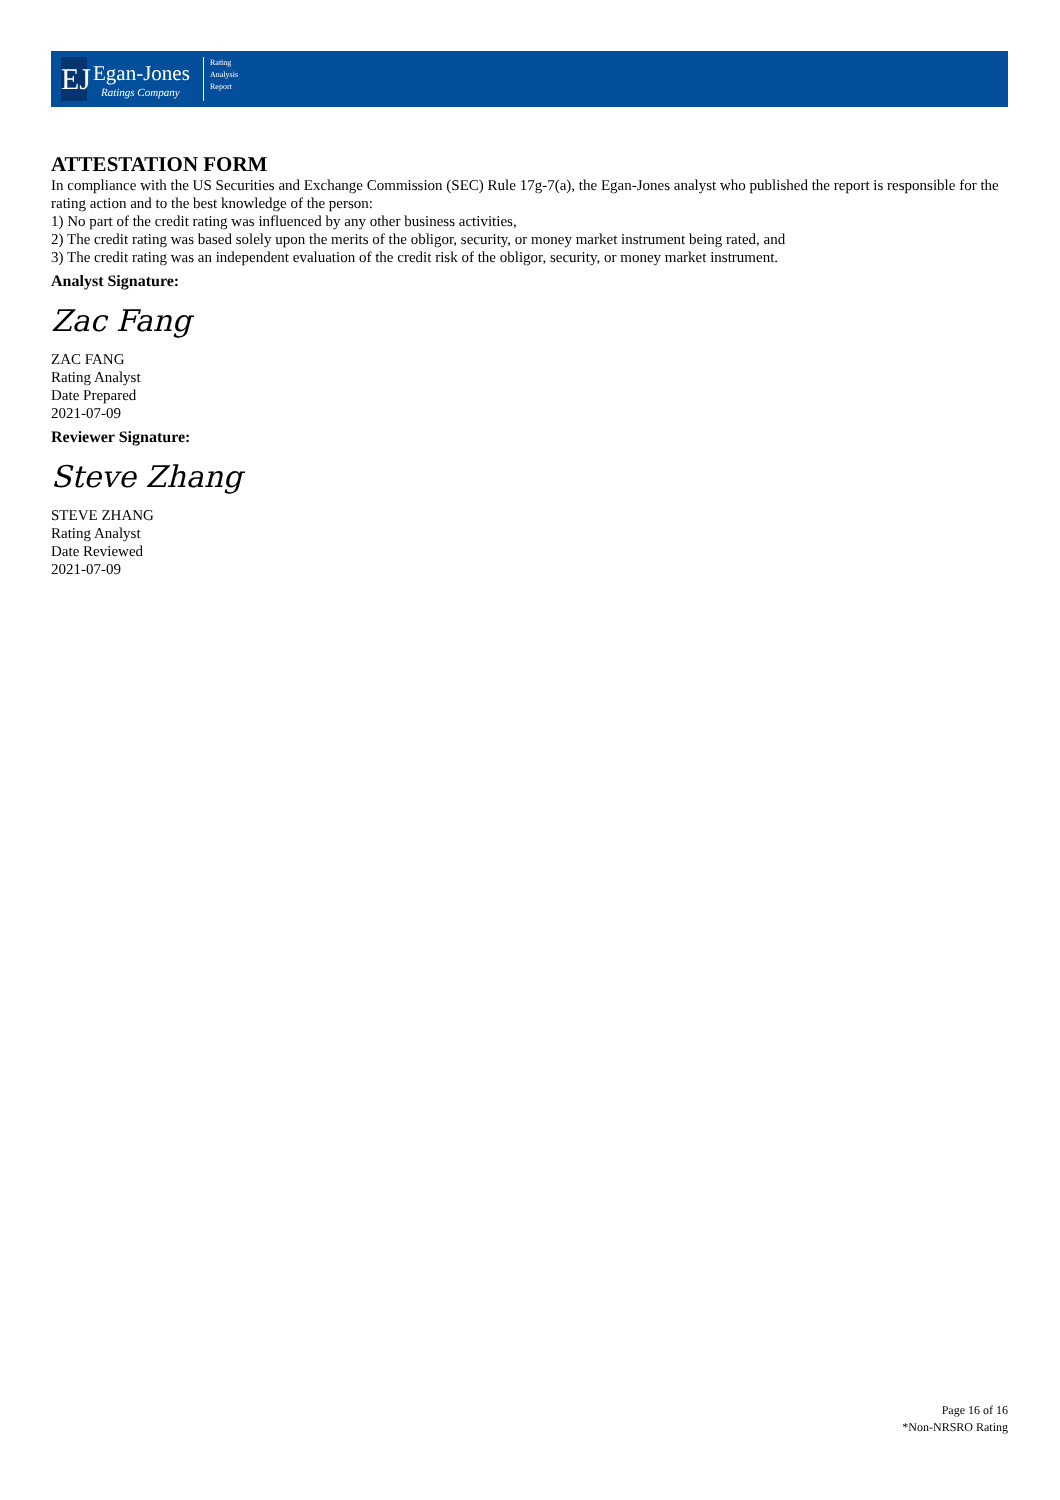EJ
Egan-Jones
Ratings Company
Rating
Analysis
Report
ATTESTATION FORM
In compliance with the US Securities and Exchange Commission (SEC) Rule 17g-7(a), the Egan-Jones analyst who published the report is responsible for the rating action and to the best knowledge of the person:
1) No part of the credit rating was influenced by any other business activities,
2) The credit rating was based solely upon the merits of the obligor, security, or money market instrument being rated, and
3) The credit rating was an independent evaluation of the credit risk of the obligor, security, or money market instrument.
Analyst Signature:
Zac Fang
ZAC FANG
Rating Analyst
Date Prepared
2021-07-09
Reviewer Signature:
Steve Zhang
STEVE ZHANG
Rating Analyst
Date Reviewed
2021-07-09
Page 16 of 16
*Non-NRSRO Rating